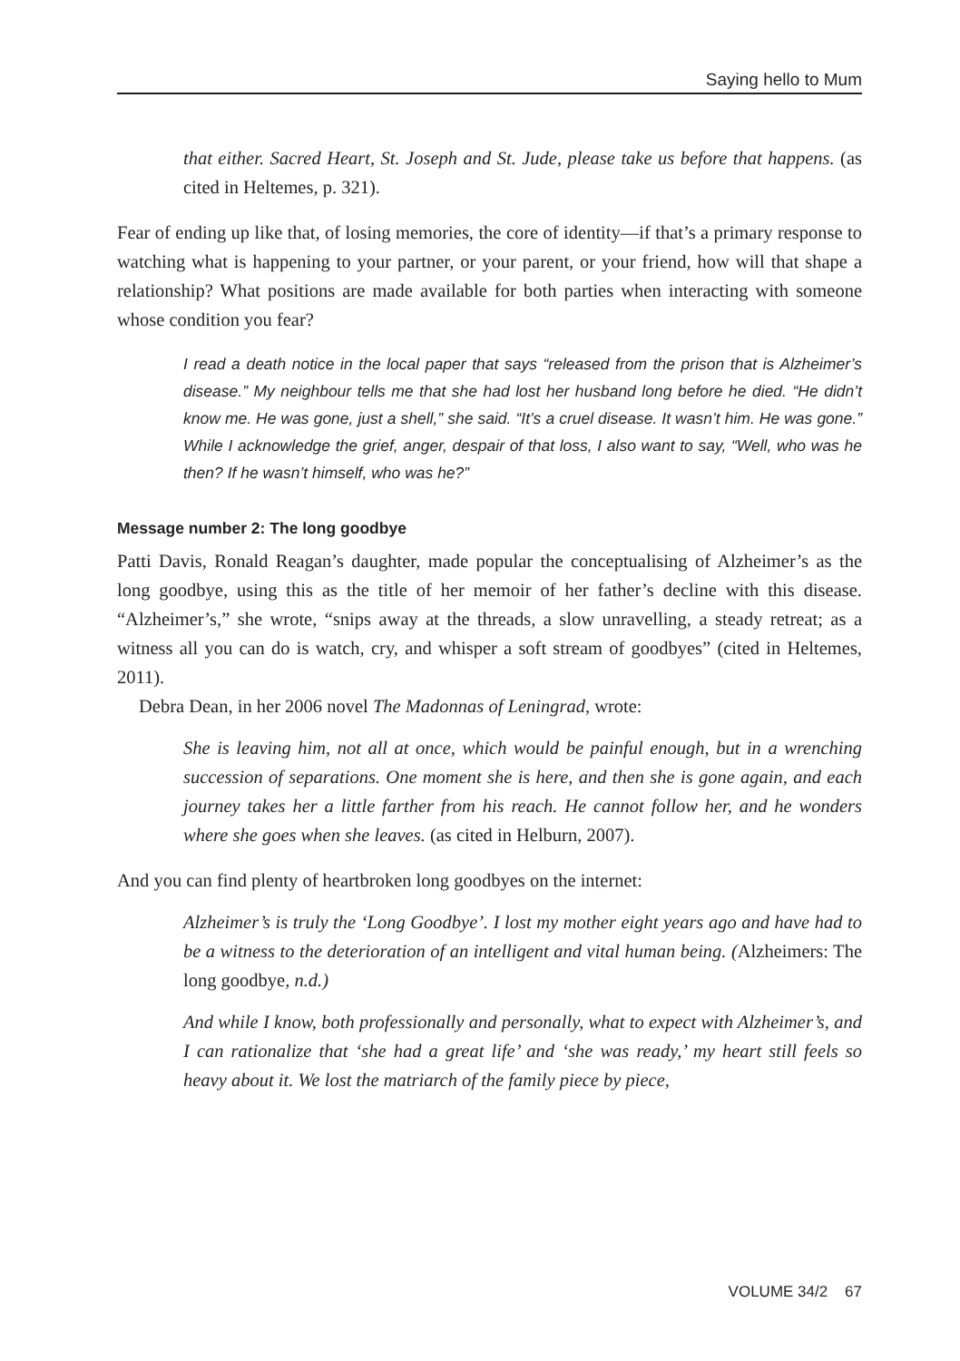Saying hello to Mum
that either. Sacred Heart, St. Joseph and St. Jude, please take us before that happens. (as cited in Heltemes, p. 321).
Fear of ending up like that, of losing memories, the core of identity—if that’s a primary response to watching what is happening to your partner, or your parent, or your friend, how will that shape a relationship? What positions are made available for both parties when interacting with someone whose condition you fear?
I read a death notice in the local paper that says “released from the prison that is Alzheimer’s disease.” My neighbour tells me that she had lost her husband long before he died. “He didn’t know me. He was gone, just a shell,” she said. “It’s a cruel disease. It wasn’t him. He was gone.” While I acknowledge the grief, anger, despair of that loss, I also want to say, “Well, who was he then? If he wasn’t himself, who was he?”
Message number 2: The long goodbye
Patti Davis, Ronald Reagan’s daughter, made popular the conceptualising of Alzheimer’s as the long goodbye, using this as the title of her memoir of her father’s decline with this disease. “Alzheimer’s,” she wrote, “snips away at the threads, a slow unravelling, a steady retreat; as a witness all you can do is watch, cry, and whisper a soft stream of goodbyes” (cited in Heltemes, 2011).
Debra Dean, in her 2006 novel The Madonnas of Leningrad, wrote:
She is leaving him, not all at once, which would be painful enough, but in a wrenching succession of separations. One moment she is here, and then she is gone again, and each journey takes her a little farther from his reach. He cannot follow her, and he wonders where she goes when she leaves. (as cited in Helburn, 2007).
And you can find plenty of heartbroken long goodbyes on the internet:
Alzheimer’s is truly the ‘Long Goodbye’. I lost my mother eight years ago and have had to be a witness to the deterioration of an intelligent and vital human being. (Alzheimers: The long goodbye, n.d.)
And while I know, both professionally and personally, what to expect with Alzheimer’s, and I can rationalize that ‘she had a great life’ and ‘she was ready,’ my heart still feels so heavy about it. We lost the matriarch of the family piece by piece,
VOLUME 34/2 67